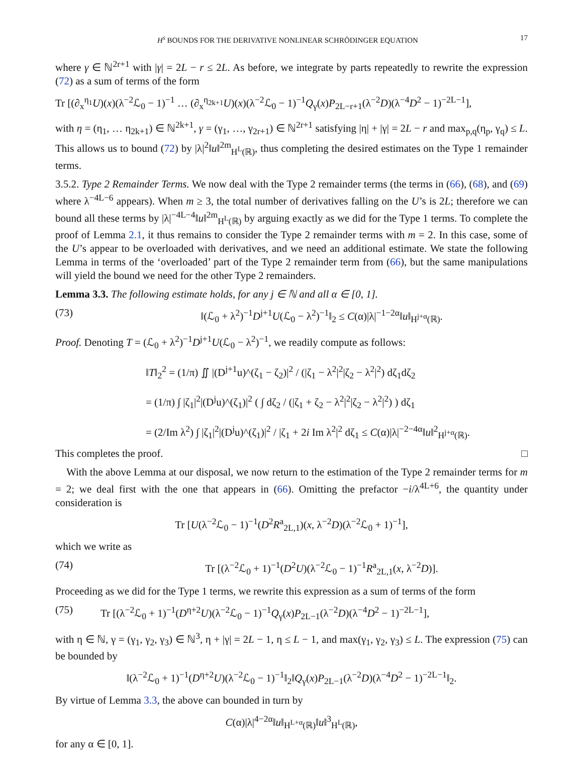H<sup>s</sup> BOUNDS FOR THE DERIVATIVE NONLINEAR SCHRÖDINGER EQUATION 17
where γ ∈ ℕ<sup>2r+1</sup> with |γ| = 2L − r ≤ 2L. As before, we integrate by parts repeatedly to rewrite the expression (72) as a sum of terms of the form
Tr [(∂<sub>x</sub><sup>η<sub>1</sub></sup>U)(x)(λ<sup>−2</sup>ℒ<sub>0</sub> − 1)<sup>−1</sup> … (∂<sub>x</sub><sup>η<sub>2k+1</sub></sup>U)(x)(λ<sup>−2</sup>ℒ<sub>0</sub> − 1)<sup>−1</sup>Q<sub>γ</sub>(x)P<sub>2L−r+1</sub>(λ<sup>−2</sup>D)(λ<sup>−4</sup>D<sup>2</sup> − 1)<sup>−2L−1</sup>],
with η = (η<sub>1</sub>, … η<sub>2k+1</sub>) ∈ ℕ<sup>2k+1</sup>, γ = (γ<sub>1</sub>, …, γ<sub>2r+1</sub>) ∈ ℕ<sup>2r+1</sup> satisfying |η| + |γ| = 2L − r and max<sub>p,q</sub>(η<sub>p</sub>, γ<sub>q</sub>) ≤ L. This allows us to bound (72) by |λ|<sup>2</sup>‖u‖<sup>2m</sup><sub>H<sup>L</sup>(ℝ)</sub>, thus completing the desired estimates on the Type 1 remainder terms.
3.5.2. Type 2 Remainder Terms. We now deal with the Type 2 remainder terms (the terms in (66), (68), and (69) where λ<sup>−4L−6</sup> appears). When m ≥ 3, the total number of derivatives falling on the U’s is 2L; therefore we can bound all these terms by |λ|<sup>−4L−4</sup>‖u‖<sup>2m</sup><sub>H<sup>L</sup>(ℝ)</sub> by arguing exactly as we did for the Type 1 terms. To complete the proof of Lemma 2.1, it thus remains to consider the Type 2 remainder terms with m = 2. In this case, some of the U’s appear to be overloaded with derivatives, and we need an additional estimate. We state the following Lemma in terms of the ‘overloaded’ part of the Type 2 remainder term from (66), but the same manipulations will yield the bound we need for the other Type 2 remainders.
Lemma 3.3. The following estimate holds, for any j ∈ ℕ and all α ∈ [0, 1].
(73) ‖(ℒ<sub>0</sub> + λ<sup>2</sup>)<sup>−1</sup>D<sup>j+1</sup>U(ℒ<sub>0</sub> − λ<sup>2</sup>)<sup>−1</sup>‖<sub>2</sub> ≤ C(α)|λ|<sup>−1−2α</sup>‖u‖<sub>H<sup>j+α</sup>(ℝ)</sub>.
Proof. Denoting T = (ℒ<sub>0</sub> + λ<sup>2</sup>)<sup>−1</sup>D<sup>j+1</sup>U(ℒ<sub>0</sub> − λ<sup>2</sup>)<sup>−1</sup>, we readily compute as follows:
‖T‖<sub>2</sub><sup>2</sup> = (1/π) ∬ |(D<sup>j+1</sup>u)^(ζ<sub>1</sub> − ζ<sub>2</sub>)|<sup>2</sup> / (|ζ<sub>1</sub> − λ<sup>2</sup>|<sup>2</sup>|ζ<sub>2</sub> − λ<sup>2</sup>|<sup>2</sup>) dζ<sub>1</sub>dζ<sub>2</sub>
= (1/π) ∫ |ζ<sub>1</sub>|<sup>2</sup>|(D<sup>j</sup>u)^(ζ<sub>1</sub>)|<sup>2</sup> ( ∫ dζ<sub>2</sub> / (|ζ<sub>1</sub> + ζ<sub>2</sub> − λ<sup>2</sup>|<sup>2</sup>|ζ<sub>2</sub> − λ<sup>2</sup>|<sup>2</sup>) ) dζ<sub>1</sub>
= (2/Im λ<sup>2</sup>) ∫ |ζ<sub>1</sub>|<sup>2</sup>|(D<sup>j</sup>u)^(ζ<sub>1</sub>)|<sup>2</sup> / |ζ<sub>1</sub> + 2i Im λ<sup>2</sup>|<sup>2</sup> dζ<sub>1</sub> ≤ C(α)|λ|<sup>−2−4α</sup>‖u‖<sup>2</sup><sub>H<sup>j+α</sup>(ℝ)</sub>.
This completes the proof. □
With the above Lemma at our disposal, we now return to the estimation of the Type 2 remainder terms for m = 2; we deal first with the one that appears in (66). Omitting the prefactor −i/λ<sup>4L+6</sup>, the quantity under consideration is
Tr [U(λ<sup>−2</sup>ℒ<sub>0</sub> − 1)<sup>−1</sup>(D<sup>2</sup>R<sup>a</sup><sub>2L,1</sub>)(x, λ<sup>−2</sup>D)(λ<sup>−2</sup>ℒ<sub>0</sub> + 1)<sup>−1</sup>],
which we write as
(74) Tr [(λ<sup>−2</sup>ℒ<sub>0</sub> + 1)<sup>−1</sup>(D<sup>2</sup>U)(λ<sup>−2</sup>ℒ<sub>0</sub> − 1)<sup>−1</sup>R<sup>a</sup><sub>2L,1</sub>(x, λ<sup>−2</sup>D)].
Proceeding as we did for the Type 1 terms, we rewrite this expression as a sum of terms of the form
(75) Tr [(λ<sup>−2</sup>ℒ<sub>0</sub> + 1)<sup>−1</sup>(D<sup>η+2</sup>U)(λ<sup>−2</sup>ℒ<sub>0</sub> − 1)<sup>−1</sup>Q<sub>γ</sub>(x)P<sub>2L−1</sub>(λ<sup>−2</sup>D)(λ<sup>−4</sup>D<sup>2</sup> − 1)<sup>−2L−1</sup>],
with η ∈ ℕ, γ = (γ<sub>1</sub>, γ<sub>2</sub>, γ<sub>3</sub>) ∈ ℕ<sup>3</sup>, η + |γ| = 2L − 1, η ≤ L − 1, and max(γ<sub>1</sub>, γ<sub>2</sub>, γ<sub>3</sub>) ≤ L. The expression (75) can be bounded by
‖(λ<sup>−2</sup>ℒ<sub>0</sub> + 1)<sup>−1</sup>(D<sup>η+2</sup>U)(λ<sup>−2</sup>ℒ<sub>0</sub> − 1)<sup>−1</sup>‖<sub>2</sub>‖Q<sub>γ</sub>(x)P<sub>2L−1</sub>(λ<sup>−2</sup>D)(λ<sup>−4</sup>D<sup>2</sup> − 1)<sup>−2L−1</sup>‖<sub>2</sub>.
By virtue of Lemma 3.3, the above can bounded in turn by
C(α)|λ|<sup>4−2α</sup>‖u‖<sub>H<sup>L+α</sup>(ℝ)</sub>‖u‖<sup>3</sup><sub>H<sup>L</sup>(ℝ)</sub>,
for any α ∈ [0, 1].